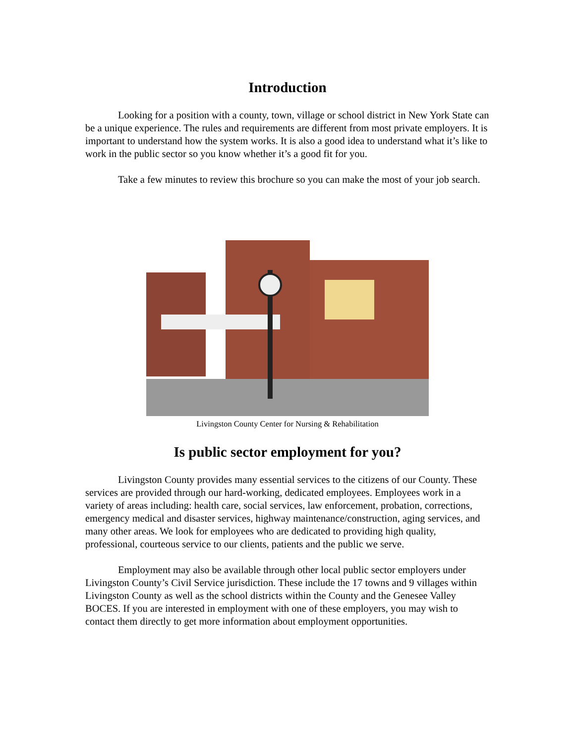Introduction
Looking for a position with a county, town, village or school district in New York State can be a unique experience. The rules and requirements are different from most private employers. It is important to understand how the system works. It is also a good idea to understand what it’s like to work in the public sector so you know whether it’s a good fit for you.
Take a few minutes to review this brochure so you can make the most of your job search.
Livingston County Center for Nursing & Rehabilitation
Is public sector employment for you?
Livingston County provides many essential services to the citizens of our County. These services are provided through our hard-working, dedicated employees. Employees work in a variety of areas including: health care, social services, law enforcement, probation, corrections, emergency medical and disaster services, highway maintenance/construction, aging services, and many other areas. We look for employees who are dedicated to providing high quality, professional, courteous service to our clients, patients and the public we serve.
Employment may also be available through other local public sector employers under Livingston County’s Civil Service jurisdiction. These include the 17 towns and 9 villages within Livingston County as well as the school districts within the County and the Genesee Valley BOCES. If you are interested in employment with one of these employers, you may wish to contact them directly to get more information about employment opportunities.